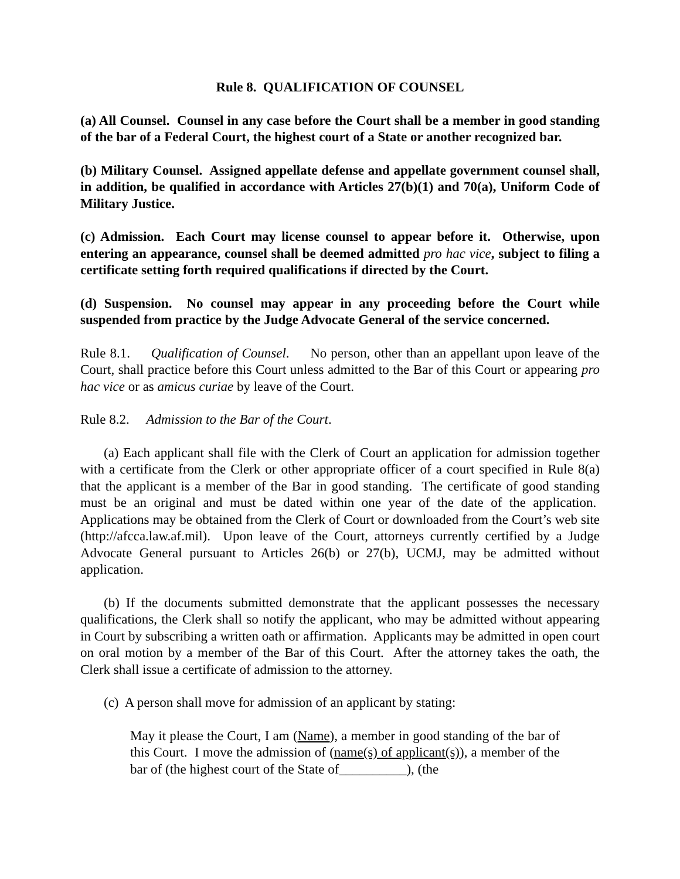Rule 8. QUALIFICATION OF COUNSEL
(a) All Counsel. Counsel in any case before the Court shall be a member in good standing of the bar of a Federal Court, the highest court of a State or another recognized bar.
(b) Military Counsel. Assigned appellate defense and appellate government counsel shall, in addition, be qualified in accordance with Articles 27(b)(1) and 70(a), Uniform Code of Military Justice.
(c) Admission. Each Court may license counsel to appear before it. Otherwise, upon entering an appearance, counsel shall be deemed admitted pro hac vice, subject to filing a certificate setting forth required qualifications if directed by the Court.
(d) Suspension. No counsel may appear in any proceeding before the Court while suspended from practice by the Judge Advocate General of the service concerned.
Rule 8.1. Qualification of Counsel. No person, other than an appellant upon leave of the Court, shall practice before this Court unless admitted to the Bar of this Court or appearing pro hac vice or as amicus curiae by leave of the Court.
Rule 8.2. Admission to the Bar of the Court.
(a) Each applicant shall file with the Clerk of Court an application for admission together with a certificate from the Clerk or other appropriate officer of a court specified in Rule 8(a) that the applicant is a member of the Bar in good standing. The certificate of good standing must be an original and must be dated within one year of the date of the application. Applications may be obtained from the Clerk of Court or downloaded from the Court’s web site (http://afcca.law.af.mil). Upon leave of the Court, attorneys currently certified by a Judge Advocate General pursuant to Articles 26(b) or 27(b), UCMJ, may be admitted without application.
(b) If the documents submitted demonstrate that the applicant possesses the necessary qualifications, the Clerk shall so notify the applicant, who may be admitted without appearing in Court by subscribing a written oath or affirmation. Applicants may be admitted in open court on oral motion by a member of the Bar of this Court. After the attorney takes the oath, the Clerk shall issue a certificate of admission to the attorney.
(c) A person shall move for admission of an applicant by stating:
May it please the Court, I am (Name), a member in good standing of the bar of this Court. I move the admission of (name(s) of applicant(s)), a member of the bar of (the highest court of the State of__________), (the